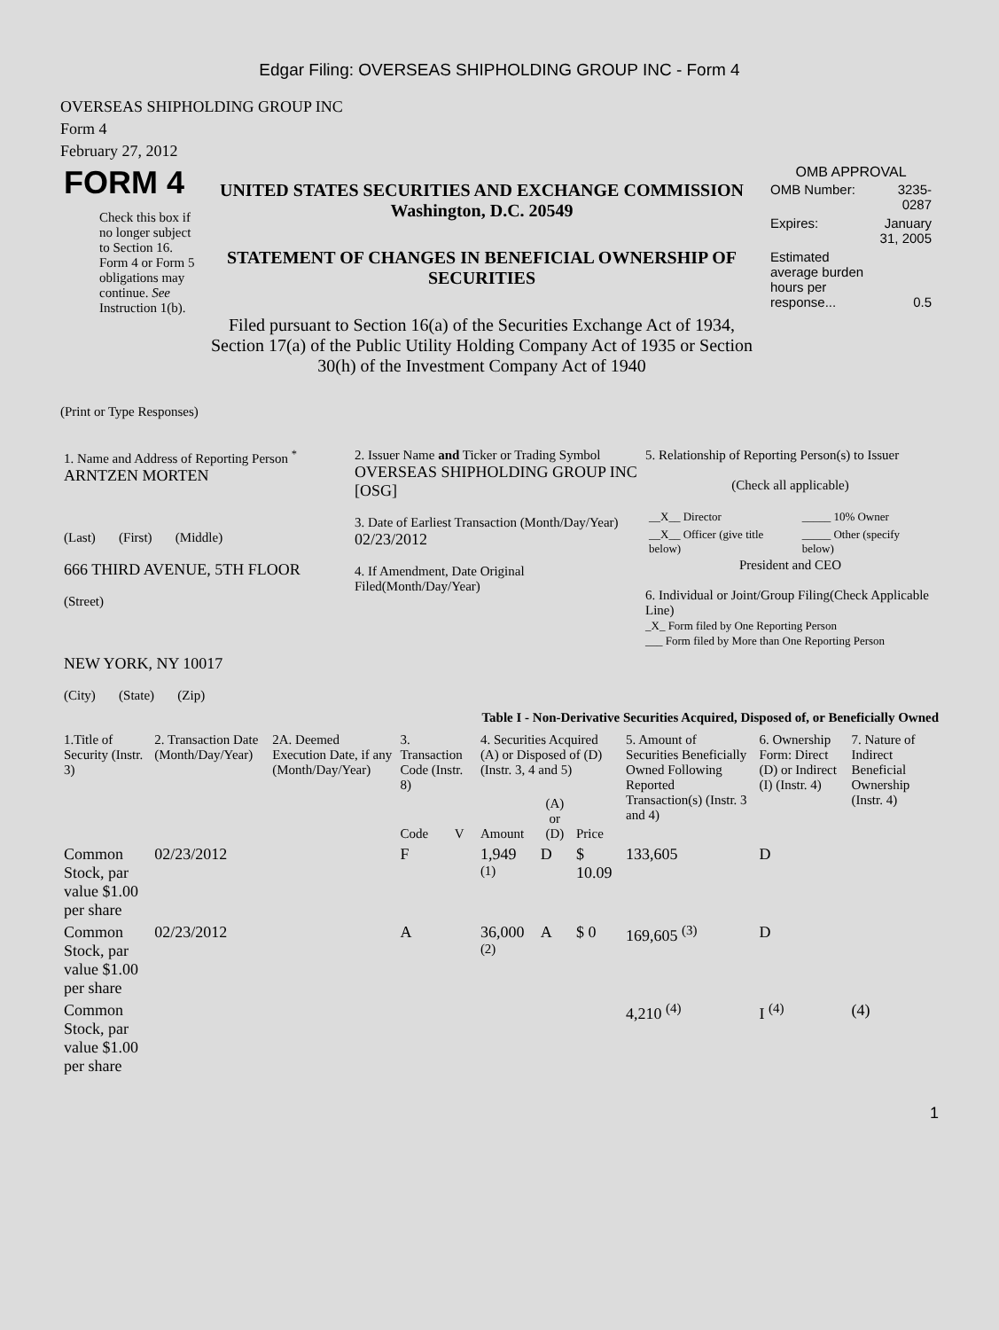Edgar Filing: OVERSEAS SHIPHOLDING GROUP INC - Form 4
OVERSEAS SHIPHOLDING GROUP INC
Form 4
February 27, 2012
| FORM 4 Check this box if no longer subject to Section 16. Form 4 or Form 5 obligations may continue. See Instruction 1(b). | UNITED STATES SECURITIES AND EXCHANGE COMMISSION Washington, D.C. 20549 STATEMENT OF CHANGES IN BENEFICIAL OWNERSHIP OF SECURITIES Filed pursuant to Section 16(a) of the Securities Exchange Act of 1934, Section 17(a) of the Public Utility Holding Company Act of 1935 or Section 30(h) of the Investment Company Act of 1940 | OMB APPROVAL / OMB Number: / 3235-0287 / / Expires: / January 31, 2005 / / Estimated average burden hours per response... / 0.5 / |
(Print or Type Responses)
| 1. Name and Address of Reporting Person <sup>*</sup> ARNTZEN MORTEN (Last) (First) (Middle) 666 THIRD AVENUE, 5TH FLOOR (Street) NEW YORK, NY 10017 (City) (State) (Zip) | 2. Issuer Name and Ticker or Trading Symbol OVERSEAS SHIPHOLDING GROUP INC [OSG] 3. Date of Earliest Transaction (Month/Day/Year) 02/23/2012 4. If Amendment, Date Original Filed(Month/Day/Year) | 5. Relationship of Reporting Person(s) to Issuer (Check all applicable) / __X__ Director / _____ 10% Owner / / __X__ Officer (give title below) / _____ Other (specify below) / President and CEO 6. Individual or Joint/Group Filing(Check Applicable Line) _X_ Form filed by One Reporting Person ___ Form filed by More than One Reporting Person |
Table I - Non-Derivative Securities Acquired, Disposed of, or Beneficially Owned
| 1.Title of Security (Instr. 3) | 2. Transaction Date (Month/Day/Year) | 2A. Deemed Execution Date, if any (Month/Day/Year) | 3. Transaction Code (Instr. 8) | | 4. Securities Acquired (A) or Disposed of (D) (Instr. 3, 4 and 5) | | | 5. Amount of Securities Beneficially Owned Following Reported Transaction(s) (Instr. 3 and 4) | 6. Ownership Form: Direct (D) or Indirect (I) (Instr. 4) | 7. Nature of Indirect Beneficial Ownership (Instr. 4) |
| --- | --- | --- | --- | --- | --- | --- | --- | --- | --- | --- |
| | | | Code | V | Amount | (A) or (D) | Price | | | |
| Common Stock, par value $1.00 per share | 02/23/2012 | | F | | 1,949 <sup>(1)</sup> | D | $ 10.09 | 133,605 | D | |
| Common Stock, par value $1.00 per share | 02/23/2012 | | A | | 36,000 <sup>(2)</sup> | A | $ 0 | 169,605 <sup>(3)</sup> | D | |
| Common Stock, par value $1.00 per share | | | | | | | | 4,210 <sup>(4)</sup> | I <sup>(4)</sup> | (4) |
1